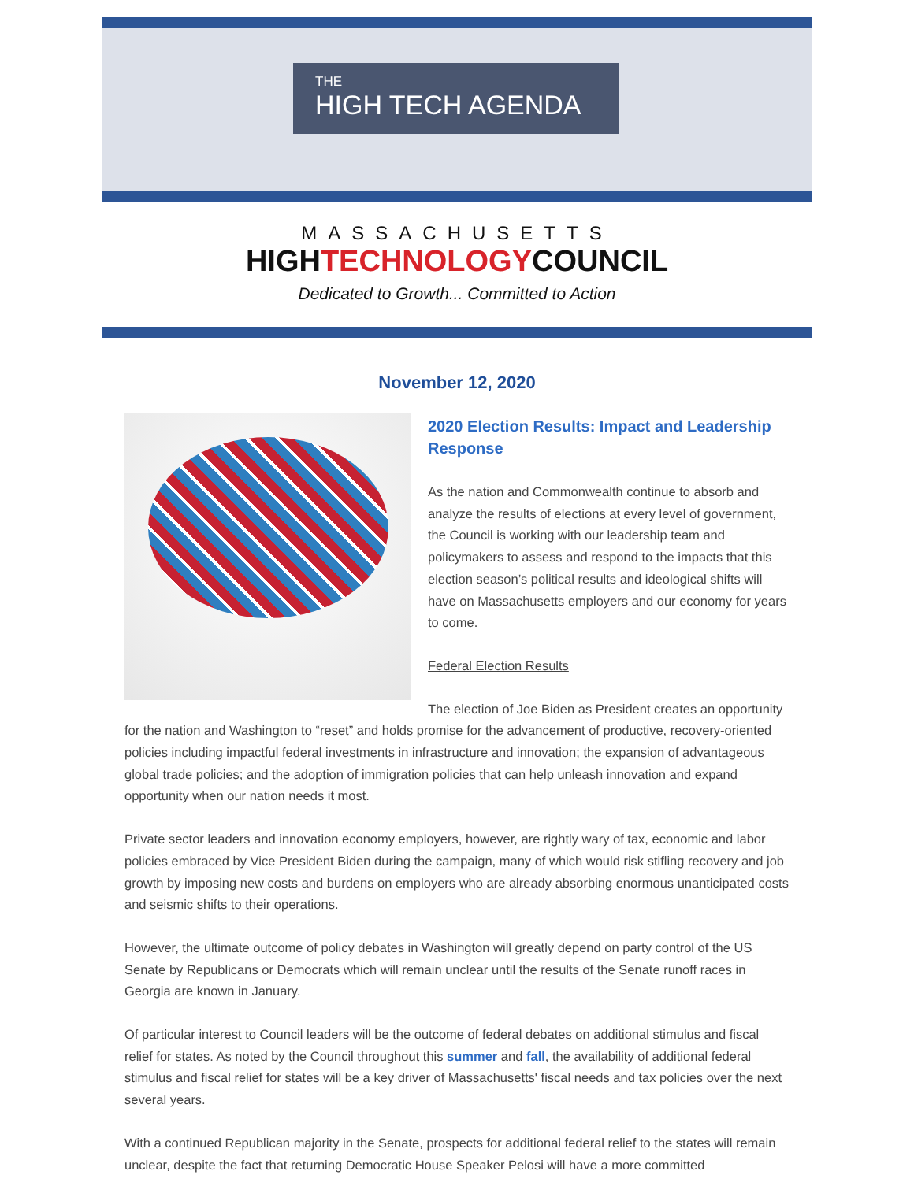THE
HIGH TECH AGENDA
MASSACHUSETTS
HIGHTECHNOLOGYCOUNCIL
Dedicated to Growth... Committed to Action
November 12, 2020
2020 Election Results: Impact and Leadership Response
As the nation and Commonwealth continue to absorb and analyze the results of elections at every level of government, the Council is working with our leadership team and policymakers to assess and respond to the impacts that this election season’s political results and ideological shifts will have on Massachusetts employers and our economy for years to come.
Federal Election Results
The election of Joe Biden as President creates an opportunity for the nation and Washington to “reset” and holds promise for the advancement of productive, recovery-oriented policies including impactful federal investments in infrastructure and innovation; the expansion of advantageous global trade policies; and the adoption of immigration policies that can help unleash innovation and expand opportunity when our nation needs it most.
Private sector leaders and innovation economy employers, however, are rightly wary of tax, economic and labor policies embraced by Vice President Biden during the campaign, many of which would risk stifling recovery and job growth by imposing new costs and burdens on employers who are already absorbing enormous unanticipated costs and seismic shifts to their operations.
However, the ultimate outcome of policy debates in Washington will greatly depend on party control of the US Senate by Republicans or Democrats which will remain unclear until the results of the Senate runoff races in Georgia are known in January.
Of particular interest to Council leaders will be the outcome of federal debates on additional stimulus and fiscal relief for states. As noted by the Council throughout this summer and fall, the availability of additional federal stimulus and fiscal relief for states will be a key driver of Massachusetts' fiscal needs and tax policies over the next several years.
With a continued Republican majority in the Senate, prospects for additional federal relief to the states will remain unclear, despite the fact that returning Democratic House Speaker Pelosi will have a more committed